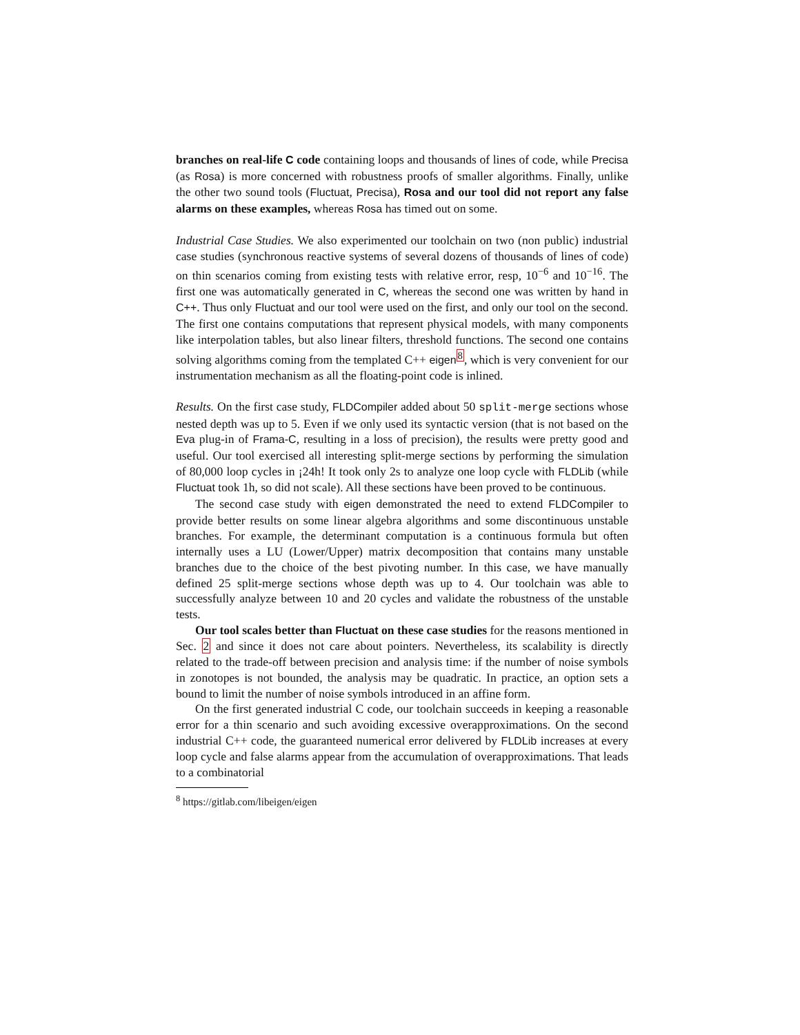branches on real-life C code containing loops and thousands of lines of code, while Precisa (as Rosa) is more concerned with robustness proofs of smaller algorithms. Finally, unlike the other two sound tools (Fluctuat, Precisa), Rosa and our tool did not report any false alarms on these examples, whereas Rosa has timed out on some.
Industrial Case Studies. We also experimented our toolchain on two (non public) industrial case studies (synchronous reactive systems of several dozens of thousands of lines of code) on thin scenarios coming from existing tests with relative error, resp, 10<sup>−6</sup> and 10<sup>−16</sup>. The first one was automatically generated in C, whereas the second one was written by hand in C++. Thus only Fluctuat and our tool were used on the first, and only our tool on the second. The first one contains computations that represent physical models, with many components like interpolation tables, but also linear filters, threshold functions. The second one contains solving algorithms coming from the templated C++ eigen<sup>8</sup>, which is very convenient for our instrumentation mechanism as all the floating-point code is inlined.
Results. On the first case study, FLDCompiler added about 50 split-merge sections whose nested depth was up to 5. Even if we only used its syntactic version (that is not based on the Eva plug-in of Frama-C, resulting in a loss of precision), the results were pretty good and useful. Our tool exercised all interesting split-merge sections by performing the simulation of 80,000 loop cycles in ¡24h! It took only 2s to analyze one loop cycle with FLDLib (while Fluctuat took 1h, so did not scale). All these sections have been proved to be continuous.
The second case study with eigen demonstrated the need to extend FLDCompiler to provide better results on some linear algebra algorithms and some discontinuous unstable branches. For example, the determinant computation is a continuous formula but often internally uses a LU (Lower/Upper) matrix decomposition that contains many unstable branches due to the choice of the best pivoting number. In this case, we have manually defined 25 split-merge sections whose depth was up to 4. Our toolchain was able to successfully analyze between 10 and 20 cycles and validate the robustness of the unstable tests.
Our tool scales better than Fluctuat on these case studies for the reasons mentioned in Sec. 2 and since it does not care about pointers. Nevertheless, its scalability is directly related to the trade-off between precision and analysis time: if the number of noise symbols in zonotopes is not bounded, the analysis may be quadratic. In practice, an option sets a bound to limit the number of noise symbols introduced in an affine form.
On the first generated industrial C code, our toolchain succeeds in keeping a reasonable error for a thin scenario and such avoiding excessive overapproximations. On the second industrial C++ code, the guaranteed numerical error delivered by FLDLib increases at every loop cycle and false alarms appear from the accumulation of overapproximations. That leads to a combinatorial
<sup>8</sup> https://gitlab.com/libeigen/eigen